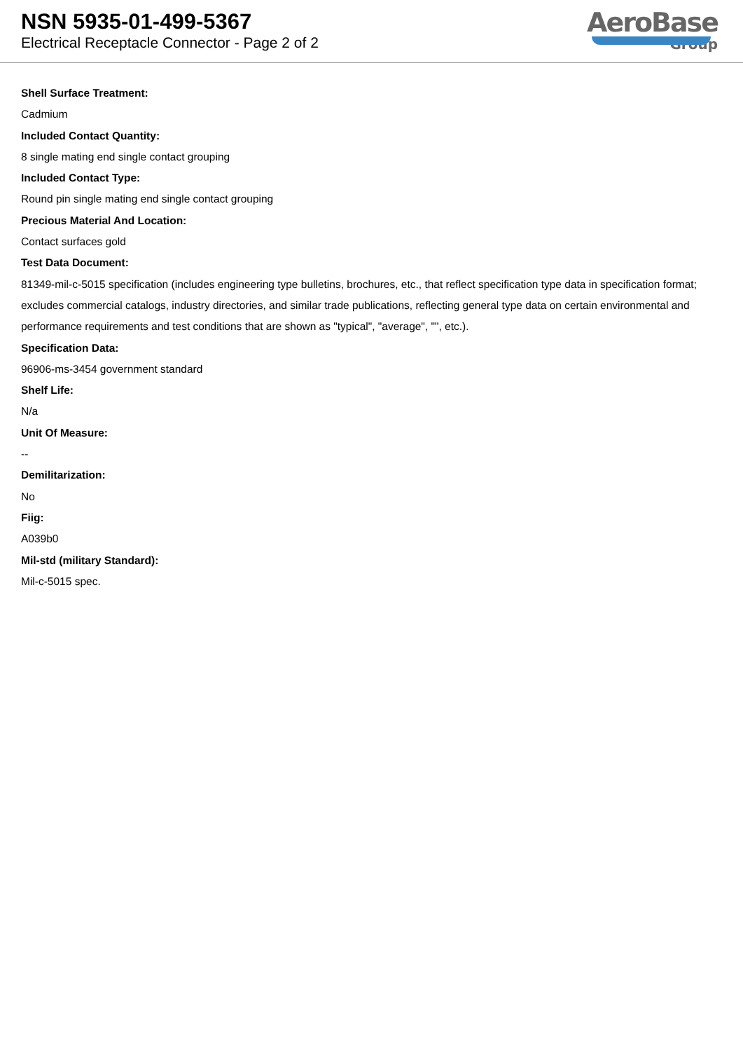NSN 5935-01-499-5367
Electrical Receptacle Connector - Page 2 of 2
AeroBase
Group
Shell Surface Treatment:
Cadmium
Included Contact Quantity:
8 single mating end single contact grouping
Included Contact Type:
Round pin single mating end single contact grouping
Precious Material And Location:
Contact surfaces gold
Test Data Document:
81349-mil-c-5015 specification (includes engineering type bulletins, brochures, etc., that reflect specification type data in specification format; excludes commercial catalogs, industry directories, and similar trade publications, reflecting general type data on certain environmental and performance requirements and test conditions that are shown as "typical", "average", "", etc.).
Specification Data:
96906-ms-3454 government standard
Shelf Life:
N/a
Unit Of Measure:
--
Demilitarization:
No
Fiig:
A039b0
Mil-std (military Standard):
Mil-c-5015 spec.